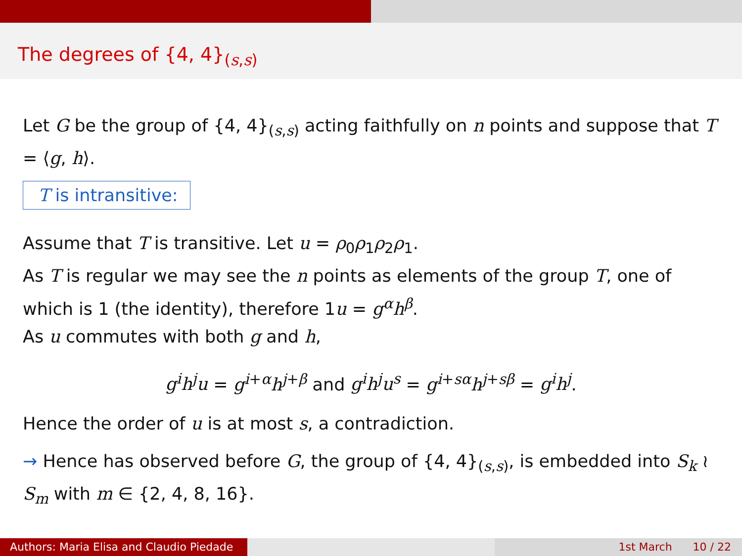The degrees of {4, 4}<sub>(s,s)</sub>
Let G be the group of {4, 4}<sub>(s,s)</sub> acting faithfully on n points and suppose that T = ⟨g, h⟩.
T is intransitive:
Assume that T is transitive. Let u = ρ<sub>0</sub>ρ<sub>1</sub>ρ<sub>2</sub>ρ<sub>1</sub>.
As T is regular we may see the n points as elements of the group T, one of which is 1 (the identity), therefore 1u = g<sup>α</sup>h<sup>β</sup>.
As u commutes with both g and h,
g<sup>i</sup>h<sup>j</sup>u = g<sup>i+α</sup>h<sup>j+β</sup> and g<sup>i</sup>h<sup>j</sup>u<sup>s</sup> = g<sup>i+sα</sup>h<sup>j+sβ</sup> = g<sup>i</sup>h<sup>j</sup>.
Hence the order of u is at most s, a contradiction.
→ Hence has observed before G, the group of {4, 4}<sub>(s,s)</sub>, is embedded into S<sub>k</sub> ≀ S<sub>m</sub> with m ∈ {2, 4, 8, 16}.
Authors: Maria Elisa and Claudio Piedade
1st March 10 / 22